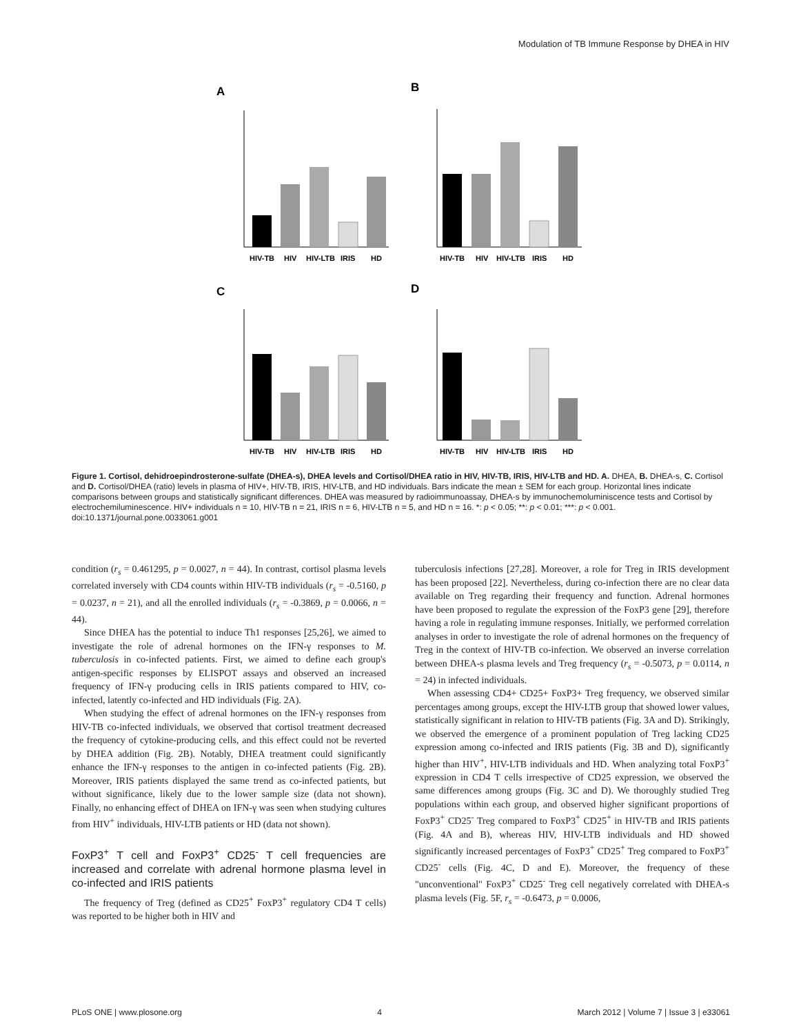Modulation of TB Immune Response by DHEA in HIV
A
B
C
D
HIV-TB
HIV
HIV-LTB
IRIS
HD
HIV-TB
HIV
HIV-LTB
IRIS
HD
HIV-TB
HIV
HIV-LTB
IRIS
HD
HIV-TB
HIV
HIV-LTB
IRIS
HD
Figure 1. Cortisol, dehidroepindrosterone-sulfate (DHEA-s), DHEA levels and Cortisol/DHEA ratio in HIV, HIV-TB, IRIS, HIV-LTB and HD. A. DHEA, B. DHEA-s, C. Cortisol and D. Cortisol/DHEA (ratio) levels in plasma of HIV+, HIV-TB, IRIS, HIV-LTB, and HD individuals. Bars indicate the mean ± SEM for each group. Horizontal lines indicate comparisons between groups and statistically significant differences. DHEA was measured by radioimmunoassay, DHEA-s by immunochemoluminiscence tests and Cortisol by electrochemiluminescence. HIV+ individuals n = 10, HIV-TB n = 21, IRIS n = 6, HIV-LTB n = 5, and HD n = 16. *: p < 0.05; **: p < 0.01; ***: p < 0.001.
doi:10.1371/journal.pone.0033061.g001
condition (r<sub>s</sub> = 0.461295, p = 0.0027, n = 44). In contrast, cortisol plasma levels correlated inversely with CD4 counts within HIV-TB individuals (r<sub>s</sub> = -0.5160, p = 0.0237, n = 21), and all the enrolled individuals (r<sub>s</sub> = -0.3869, p = 0.0066, n = 44).
Since DHEA has the potential to induce Th1 responses [25,26], we aimed to investigate the role of adrenal hormones on the IFN-γ responses to M. tuberculosis in co-infected patients. First, we aimed to define each group's antigen-specific responses by ELISPOT assays and observed an increased frequency of IFN-γ producing cells in IRIS patients compared to HIV, co-infected, latently co-infected and HD individuals (Fig. 2A).
When studying the effect of adrenal hormones on the IFN-γ responses from HIV-TB co-infected individuals, we observed that cortisol treatment decreased the frequency of cytokine-producing cells, and this effect could not be reverted by DHEA addition (Fig. 2B). Notably, DHEA treatment could significantly enhance the IFN-γ responses to the antigen in co-infected patients (Fig. 2B). Moreover, IRIS patients displayed the same trend as co-infected patients, but without significance, likely due to the lower sample size (data not shown). Finally, no enhancing effect of DHEA on IFN-γ was seen when studying cultures from HIV<sup>+</sup> individuals, HIV-LTB patients or HD (data not shown).
FoxP3<sup>+</sup> T cell and FoxP3<sup>+</sup> CD25<sup>-</sup> T cell frequencies are increased and correlate with adrenal hormone plasma level in co-infected and IRIS patients
The frequency of Treg (defined as CD25<sup>+</sup> FoxP3<sup>+</sup> regulatory CD4 T cells) was reported to be higher both in HIV and
tuberculosis infections [27,28]. Moreover, a role for Treg in IRIS development has been proposed [22]. Nevertheless, during co-infection there are no clear data available on Treg regarding their frequency and function. Adrenal hormones have been proposed to regulate the expression of the FoxP3 gene [29], therefore having a role in regulating immune responses. Initially, we performed correlation analyses in order to investigate the role of adrenal hormones on the frequency of Treg in the context of HIV-TB co-infection. We observed an inverse correlation between DHEA-s plasma levels and Treg frequency (r<sub>s</sub> = -0.5073, p = 0.0114, n = 24) in infected individuals.
When assessing CD4+ CD25+ FoxP3+ Treg frequency, we observed similar percentages among groups, except the HIV-LTB group that showed lower values, statistically significant in relation to HIV-TB patients (Fig. 3A and D). Strikingly, we observed the emergence of a prominent population of Treg lacking CD25 expression among co-infected and IRIS patients (Fig. 3B and D), significantly higher than HIV<sup>+</sup>, HIV-LTB individuals and HD. When analyzing total FoxP3<sup>+</sup> expression in CD4 T cells irrespective of CD25 expression, we observed the same differences among groups (Fig. 3C and D). We thoroughly studied Treg populations within each group, and observed higher significant proportions of FoxP3<sup>+</sup> CD25<sup>-</sup> Treg compared to FoxP3<sup>+</sup> CD25<sup>+</sup> in HIV-TB and IRIS patients (Fig. 4A and B), whereas HIV, HIV-LTB individuals and HD showed significantly increased percentages of FoxP3<sup>+</sup> CD25<sup>+</sup> Treg compared to FoxP3<sup>+</sup> CD25<sup>-</sup> cells (Fig. 4C, D and E). Moreover, the frequency of these "unconventional" FoxP3<sup>+</sup> CD25<sup>-</sup> Treg cell negatively correlated with DHEA-s plasma levels (Fig. 5F, r<sub>s</sub> = -0.6473, p = 0.0006,
PLoS ONE | www.plosone.org 4 March 2012 | Volume 7 | Issue 3 | e33061